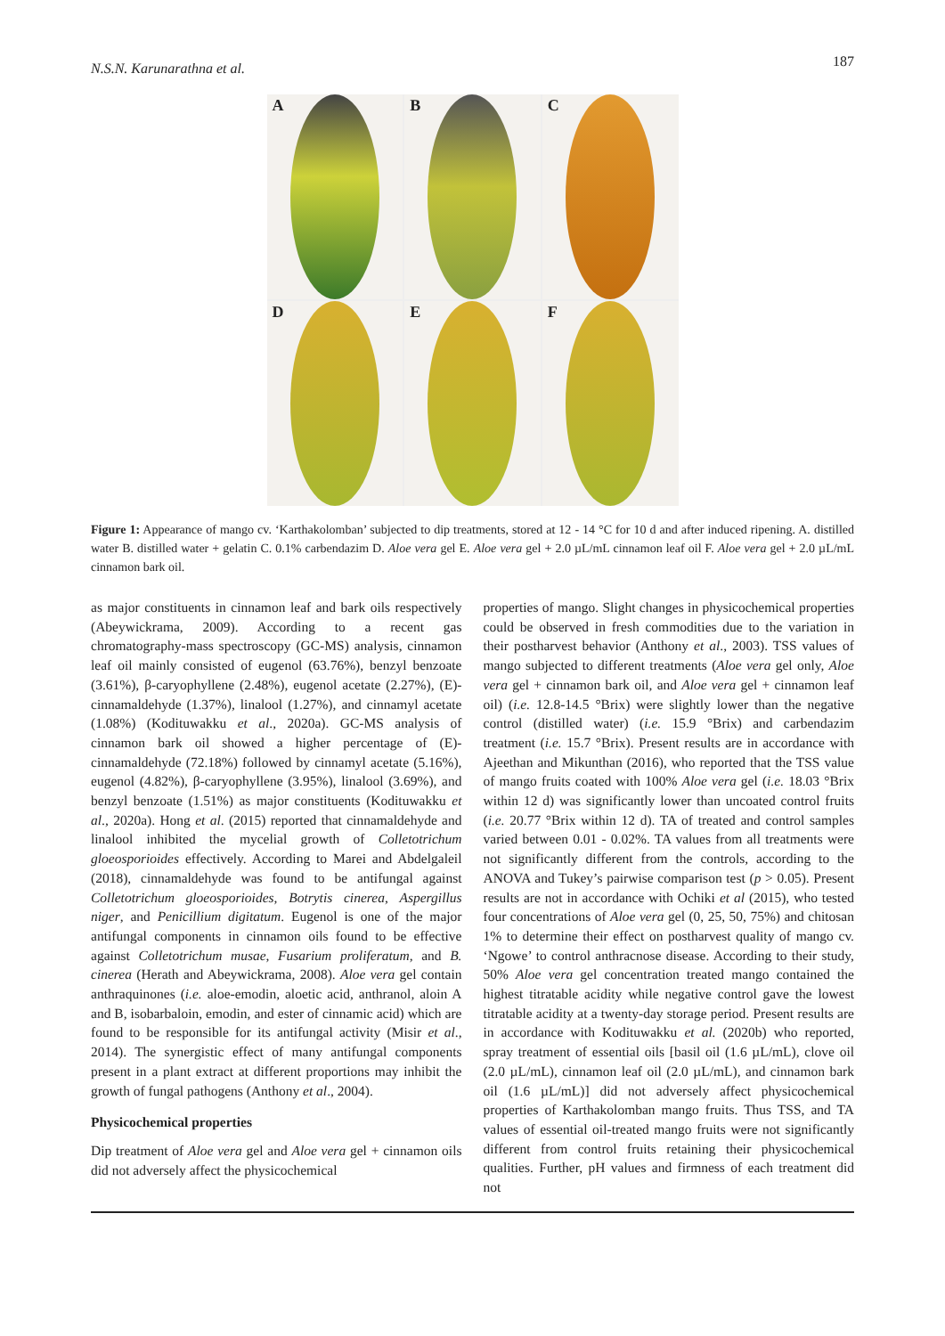N.S.N. Karunarathna et al. 187
A
B
C
D
E
F
Figure 1: Appearance of mango cv. ‘Karthakolomban’ subjected to dip treatments, stored at 12 - 14 °C for 10 d and after induced ripening. A. distilled water B. distilled water + gelatin C. 0.1% carbendazim D. Aloe vera gel E. Aloe vera gel + 2.0 µL/mL cinnamon leaf oil F. Aloe vera gel + 2.0 µL/mL cinnamon bark oil.
as major constituents in cinnamon leaf and bark oils respectively (Abeywickrama, 2009). According to a recent gas chromatography-mass spectroscopy (GC-MS) analysis, cinnamon leaf oil mainly consisted of eugenol (63.76%), benzyl benzoate (3.61%), β-caryophyllene (2.48%), eugenol acetate (2.27%), (E)-cinnamaldehyde (1.37%), linalool (1.27%), and cinnamyl acetate (1.08%) (Kodituwakku et al., 2020a). GC-MS analysis of cinnamon bark oil showed a higher percentage of (E)-cinnamaldehyde (72.18%) followed by cinnamyl acetate (5.16%), eugenol (4.82%), β-caryophyllene (3.95%), linalool (3.69%), and benzyl benzoate (1.51%) as major constituents (Kodituwakku et al., 2020a). Hong et al. (2015) reported that cinnamaldehyde and linalool inhibited the mycelial growth of Colletotrichum gloeosporioides effectively. According to Marei and Abdelgaleil (2018), cinnamaldehyde was found to be antifungal against Colletotrichum gloeosporioides, Botrytis cinerea, Aspergillus niger, and Penicillium digitatum. Eugenol is one of the major antifungal components in cinnamon oils found to be effective against Colletotrichum musae, Fusarium proliferatum, and B. cinerea (Herath and Abeywickrama, 2008). Aloe vera gel contain anthraquinones (i.e. aloe-emodin, aloetic acid, anthranol, aloin A and B, isobarbaloin, emodin, and ester of cinnamic acid) which are found to be responsible for its antifungal activity (Misir et al., 2014). The synergistic effect of many antifungal components present in a plant extract at different proportions may inhibit the growth of fungal pathogens (Anthony et al., 2004).
Physicochemical properties
Dip treatment of Aloe vera gel and Aloe vera gel + cinnamon oils did not adversely affect the physicochemical
properties of mango. Slight changes in physicochemical properties could be observed in fresh commodities due to the variation in their postharvest behavior (Anthony et al., 2003). TSS values of mango subjected to different treatments (Aloe vera gel only, Aloe vera gel + cinnamon bark oil, and Aloe vera gel + cinnamon leaf oil) (i.e. 12.8-14.5 °Brix) were slightly lower than the negative control (distilled water) (i.e. 15.9 °Brix) and carbendazim treatment (i.e. 15.7 °Brix). Present results are in accordance with Ajeethan and Mikunthan (2016), who reported that the TSS value of mango fruits coated with 100% Aloe vera gel (i.e. 18.03 °Brix within 12 d) was significantly lower than uncoated control fruits (i.e. 20.77 °Brix within 12 d). TA of treated and control samples varied between 0.01 - 0.02%. TA values from all treatments were not significantly different from the controls, according to the ANOVA and Tukey’s pairwise comparison test (p > 0.05). Present results are not in accordance with Ochiki et al (2015), who tested four concentrations of Aloe vera gel (0, 25, 50, 75%) and chitosan 1% to determine their effect on postharvest quality of mango cv. ‘Ngowe’ to control anthracnose disease. According to their study, 50% Aloe vera gel concentration treated mango contained the highest titratable acidity while negative control gave the lowest titratable acidity at a twenty-day storage period. Present results are in accordance with Kodituwakku et al. (2020b) who reported, spray treatment of essential oils [basil oil (1.6 µL/mL), clove oil (2.0 µL/mL), cinnamon leaf oil (2.0 µL/mL), and cinnamon bark oil (1.6 µL/mL)] did not adversely affect physicochemical properties of Karthakolomban mango fruits. Thus TSS, and TA values of essential oil-treated mango fruits were not significantly different from control fruits retaining their physicochemical qualities. Further, pH values and firmness of each treatment did not